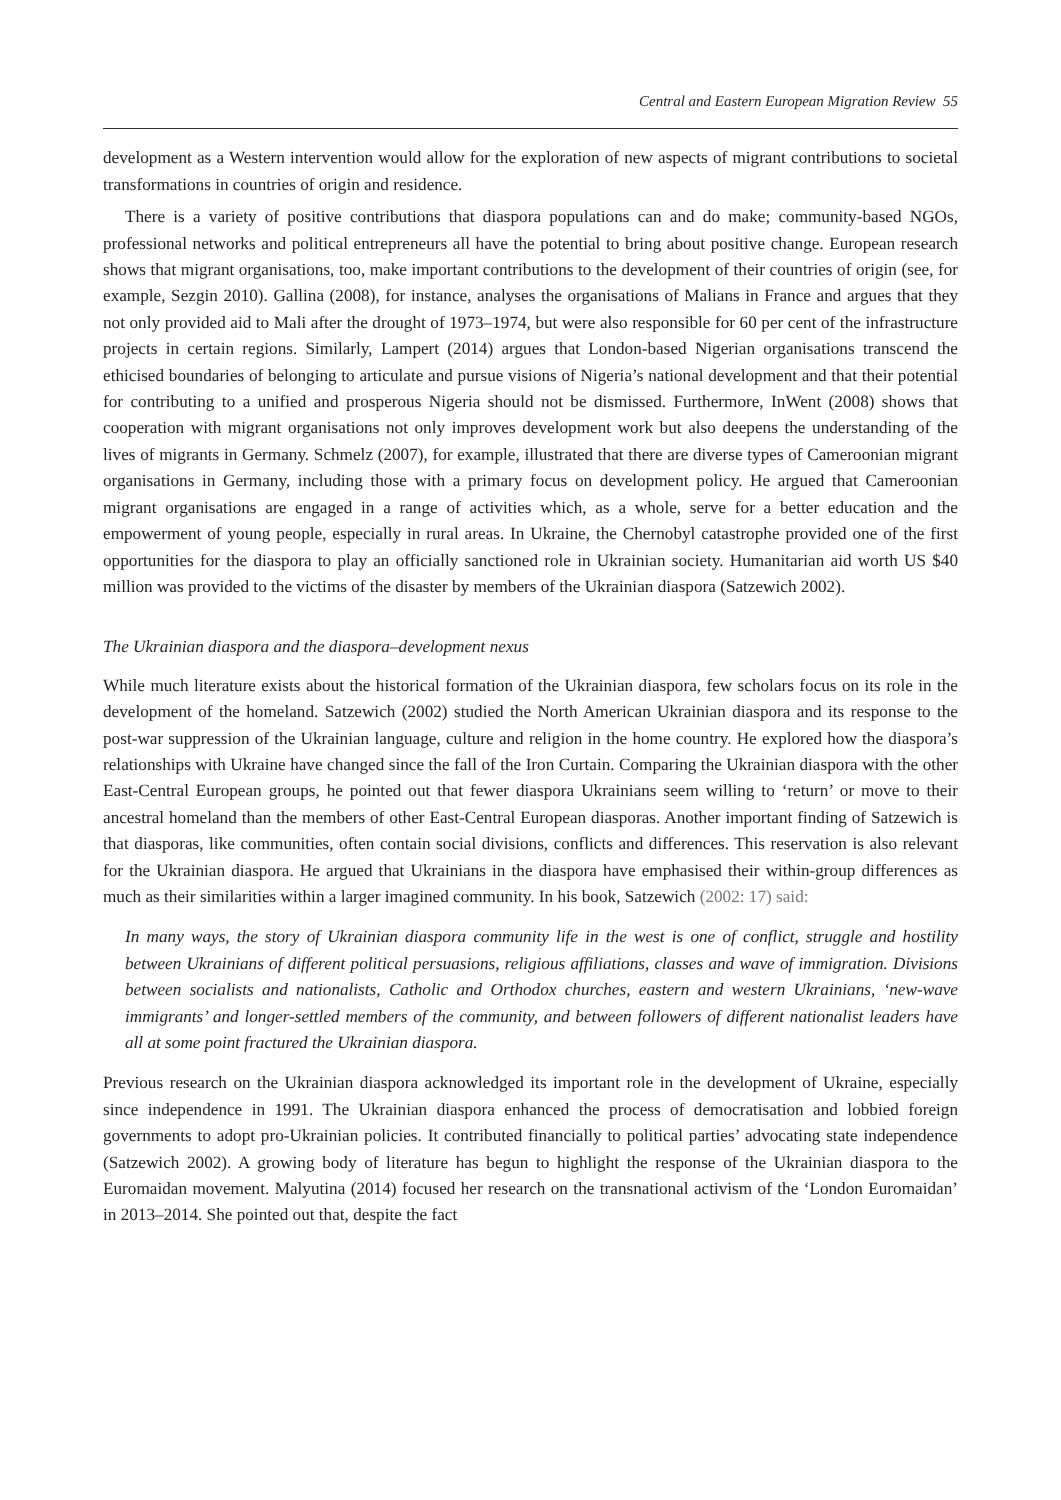Central and Eastern European Migration Review 55
development as a Western intervention would allow for the exploration of new aspects of migrant contributions to societal transformations in countries of origin and residence.
There is a variety of positive contributions that diaspora populations can and do make; community-based NGOs, professional networks and political entrepreneurs all have the potential to bring about positive change. European research shows that migrant organisations, too, make important contributions to the development of their countries of origin (see, for example, Sezgin 2010). Gallina (2008), for instance, analyses the organisations of Malians in France and argues that they not only provided aid to Mali after the drought of 1973–1974, but were also responsible for 60 per cent of the infrastructure projects in certain regions. Similarly, Lampert (2014) argues that London-based Nigerian organisations transcend the ethicised boundaries of belonging to articulate and pursue visions of Nigeria’s national development and that their potential for contributing to a unified and prosperous Nigeria should not be dismissed. Furthermore, InWent (2008) shows that cooperation with migrant organisations not only improves development work but also deepens the understanding of the lives of migrants in Germany. Schmelz (2007), for example, illustrated that there are diverse types of Cameroonian migrant organisations in Germany, including those with a primary focus on development policy. He argued that Cameroonian migrant organisations are engaged in a range of activities which, as a whole, serve for a better education and the empowerment of young people, especially in rural areas. In Ukraine, the Chernobyl catastrophe provided one of the first opportunities for the diaspora to play an officially sanctioned role in Ukrainian society. Humanitarian aid worth US $40 million was provided to the victims of the disaster by members of the Ukrainian diaspora (Satzewich 2002).
The Ukrainian diaspora and the diaspora–development nexus
While much literature exists about the historical formation of the Ukrainian diaspora, few scholars focus on its role in the development of the homeland. Satzewich (2002) studied the North American Ukrainian diaspora and its response to the post-war suppression of the Ukrainian language, culture and religion in the home country. He explored how the diaspora’s relationships with Ukraine have changed since the fall of the Iron Curtain. Comparing the Ukrainian diaspora with the other East-Central European groups, he pointed out that fewer diaspora Ukrainians seem willing to ‘return’ or move to their ancestral homeland than the members of other East-Central European diasporas. Another important finding of Satzewich is that diasporas, like communities, often contain social divisions, conflicts and differences. This reservation is also relevant for the Ukrainian diaspora. He argued that Ukrainians in the diaspora have emphasised their within-group differences as much as their similarities within a larger imagined community. In his book, Satzewich (2002: 17) said:
In many ways, the story of Ukrainian diaspora community life in the west is one of conflict, struggle and hostility between Ukrainians of different political persuasions, religious affiliations, classes and wave of immigration. Divisions between socialists and nationalists, Catholic and Orthodox churches, eastern and western Ukrainians, ‘new-wave immigrants’ and longer-settled members of the community, and between followers of different nationalist leaders have all at some point fractured the Ukrainian diaspora.
Previous research on the Ukrainian diaspora acknowledged its important role in the development of Ukraine, especially since independence in 1991. The Ukrainian diaspora enhanced the process of democratisation and lobbied foreign governments to adopt pro-Ukrainian policies. It contributed financially to political parties’ advocating state independence (Satzewich 2002). A growing body of literature has begun to highlight the response of the Ukrainian diaspora to the Euromaidan movement. Malyutina (2014) focused her research on the transnational activism of the ‘London Euromaidan’ in 2013–2014. She pointed out that, despite the fact